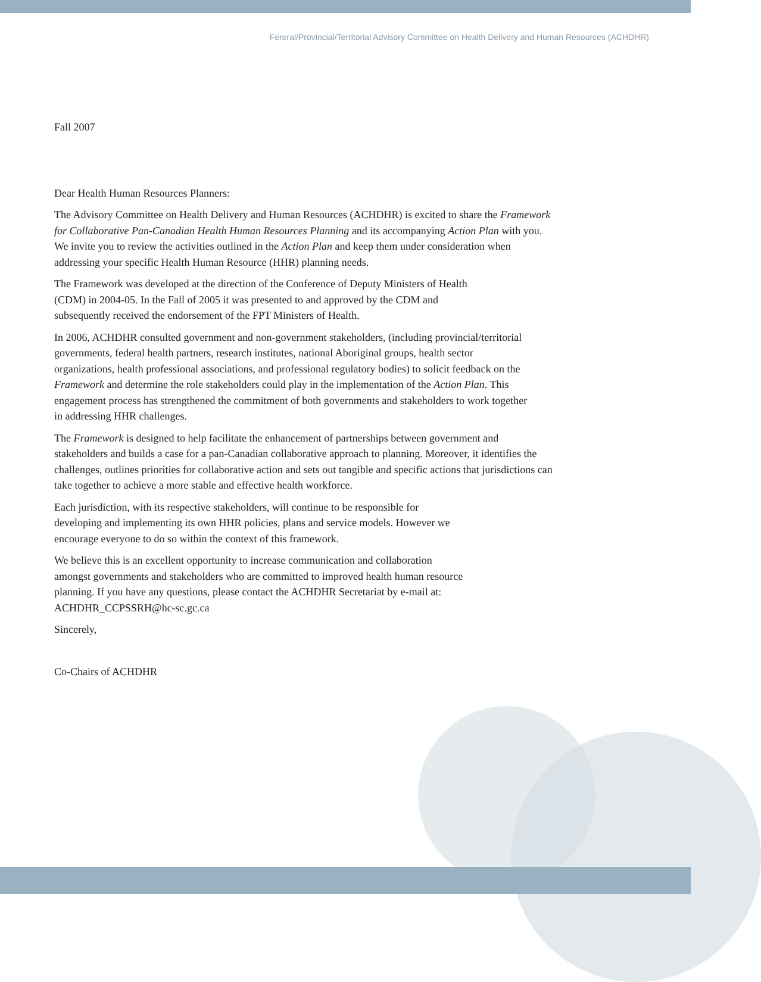Fereral/Provincial/Territorial Advisory Committee on Health Delivery and Human Resources (ACHDHR)
Fall 2007
Dear Health Human Resources Planners:
The Advisory Committee on Health Delivery and Human Resources (ACHDHR) is excited to share the Framework for Collaborative Pan-Canadian Health Human Resources Planning and its accompanying Action Plan with you. We invite you to review the activities outlined in the Action Plan and keep them under consideration when addressing your specific Health Human Resource (HHR) planning needs.
The Framework was developed at the direction of the Conference of Deputy Ministers of Health (CDM) in 2004-05. In the Fall of 2005 it was presented to and approved by the CDM and subsequently received the endorsement of the FPT Ministers of Health.
In 2006, ACHDHR consulted government and non-government stakeholders, (including provincial/territorial governments, federal health partners, research institutes, national Aboriginal groups, health sector organizations, health professional associations, and professional regulatory bodies) to solicit feedback on the Framework and determine the role stakeholders could play in the implementation of the Action Plan. This engagement process has strengthened the commitment of both governments and stakeholders to work together in addressing HHR challenges.
The Framework is designed to help facilitate the enhancement of partnerships between government and stakeholders and builds a case for a pan-Canadian collaborative approach to planning. Moreover, it identifies the challenges, outlines priorities for collaborative action and sets out tangible and specific actions that jurisdictions can take together to achieve a more stable and effective health workforce.
Each jurisdiction, with its respective stakeholders, will continue to be responsible for developing and implementing its own HHR policies, plans and service models. However we encourage everyone to do so within the context of this framework.
We believe this is an excellent opportunity to increase communication and collaboration amongst governments and stakeholders who are committed to improved health human resource planning. If you have any questions, please contact the ACHDHR Secretariat by e-mail at: ACHDHR_CCPSSRH@hc-sc.gc.ca
Sincerely,
Co-Chairs of ACHDHR